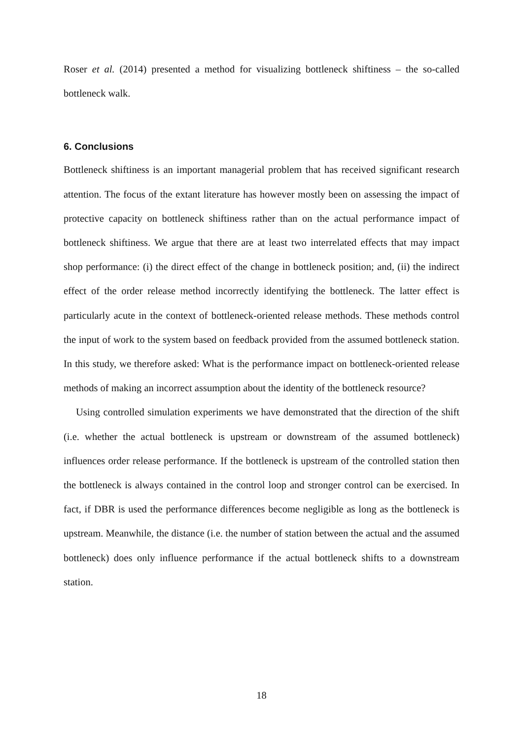Roser et al. (2014) presented a method for visualizing bottleneck shiftiness – the so-called bottleneck walk.
6. Conclusions
Bottleneck shiftiness is an important managerial problem that has received significant research attention. The focus of the extant literature has however mostly been on assessing the impact of protective capacity on bottleneck shiftiness rather than on the actual performance impact of bottleneck shiftiness. We argue that there are at least two interrelated effects that may impact shop performance: (i) the direct effect of the change in bottleneck position; and, (ii) the indirect effect of the order release method incorrectly identifying the bottleneck. The latter effect is particularly acute in the context of bottleneck-oriented release methods. These methods control the input of work to the system based on feedback provided from the assumed bottleneck station. In this study, we therefore asked: What is the performance impact on bottleneck-oriented release methods of making an incorrect assumption about the identity of the bottleneck resource?
Using controlled simulation experiments we have demonstrated that the direction of the shift (i.e. whether the actual bottleneck is upstream or downstream of the assumed bottleneck) influences order release performance. If the bottleneck is upstream of the controlled station then the bottleneck is always contained in the control loop and stronger control can be exercised. In fact, if DBR is used the performance differences become negligible as long as the bottleneck is upstream. Meanwhile, the distance (i.e. the number of station between the actual and the assumed bottleneck) does only influence performance if the actual bottleneck shifts to a downstream station.
18